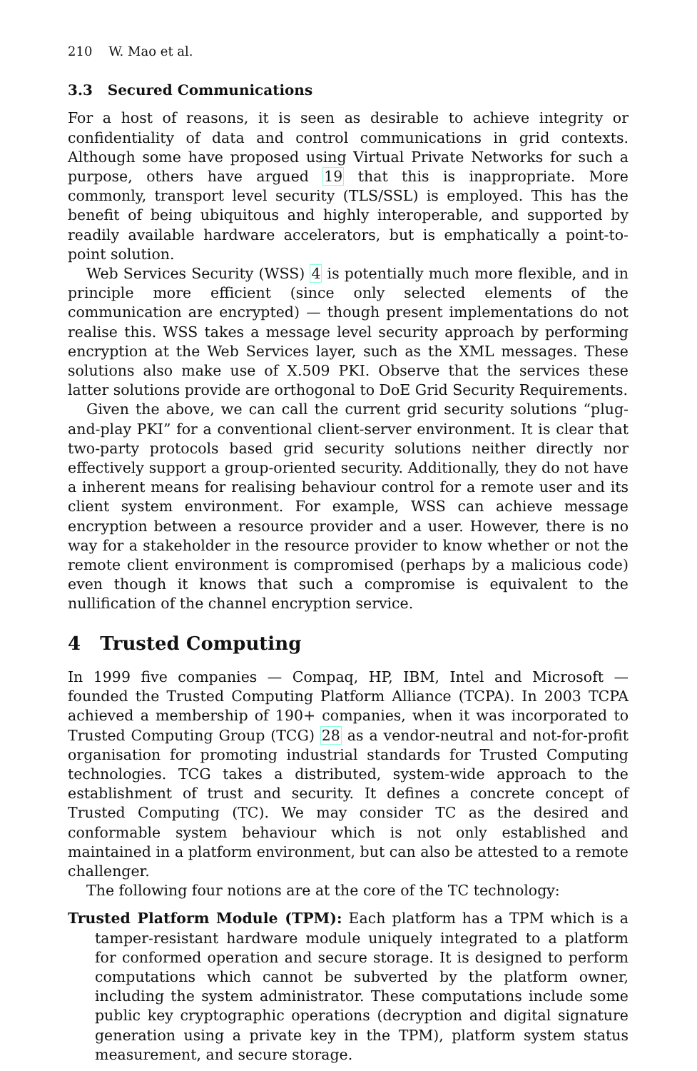210 W. Mao et al.
3.3 Secured Communications
For a host of reasons, it is seen as desirable to achieve integrity or confidentiality of data and control communications in grid contexts. Although some have proposed using Virtual Private Networks for such a purpose, others have argued 19 that this is inappropriate. More commonly, transport level security (TLS/SSL) is employed. This has the benefit of being ubiquitous and highly interoperable, and supported by readily available hardware accelerators, but is emphatically a point-to-point solution.
Web Services Security (WSS) 4 is potentially much more flexible, and in principle more efficient (since only selected elements of the communication are encrypted) — though present implementations do not realise this. WSS takes a message level security approach by performing encryption at the Web Services layer, such as the XML messages. These solutions also make use of X.509 PKI. Observe that the services these latter solutions provide are orthogonal to DoE Grid Security Requirements.
Given the above, we can call the current grid security solutions “plug-and-play PKI” for a conventional client-server environment. It is clear that two-party protocols based grid security solutions neither directly nor effectively support a group-oriented security. Additionally, they do not have a inherent means for realising behaviour control for a remote user and its client system environment. For example, WSS can achieve message encryption between a resource provider and a user. However, there is no way for a stakeholder in the resource provider to know whether or not the remote client environment is compromised (perhaps by a malicious code) even though it knows that such a compromise is equivalent to the nullification of the channel encryption service.
4 Trusted Computing
In 1999 five companies — Compaq, HP, IBM, Intel and Microsoft — founded the Trusted Computing Platform Alliance (TCPA). In 2003 TCPA achieved a membership of 190+ companies, when it was incorporated to Trusted Computing Group (TCG) 28 as a vendor-neutral and not-for-profit organisation for promoting industrial standards for Trusted Computing technologies. TCG takes a distributed, system-wide approach to the establishment of trust and security. It defines a concrete concept of Trusted Computing (TC). We may consider TC as the desired and conformable system behaviour which is not only established and maintained in a platform environment, but can also be attested to a remote challenger.
The following four notions are at the core of the TC technology:
Trusted Platform Module (TPM): Each platform has a TPM which is a tamper-resistant hardware module uniquely integrated to a platform for conformed operation and secure storage. It is designed to perform computations which cannot be subverted by the platform owner, including the system administrator. These computations include some public key cryptographic operations (decryption and digital signature generation using a private key in the TPM), platform system status measurement, and secure storage.